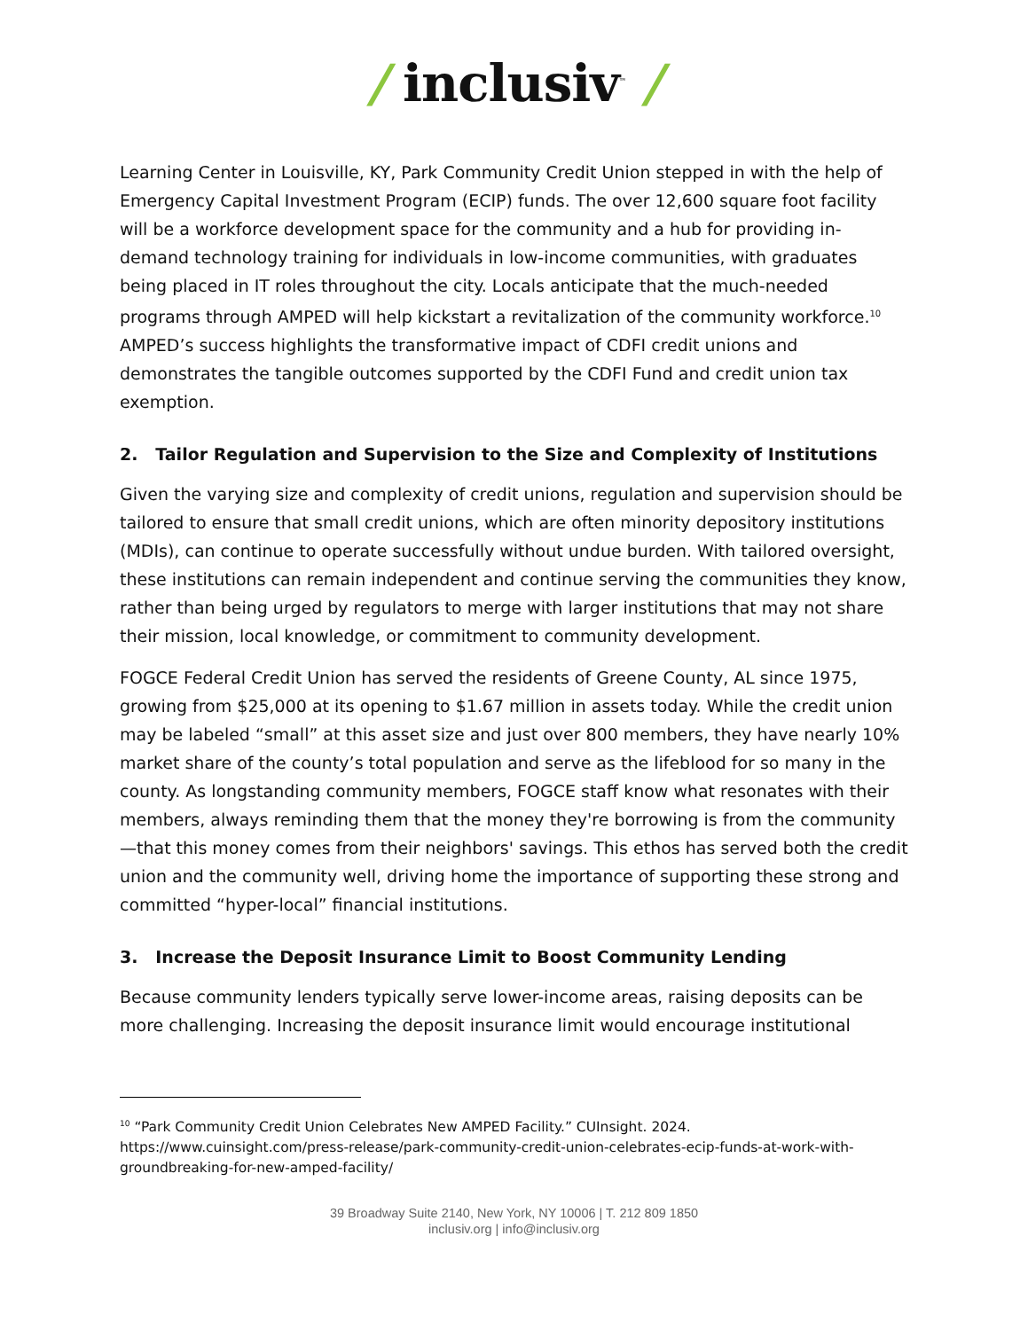/ inclusiv<sup>™</sup> /
Learning Center in Louisville, KY, Park Community Credit Union stepped in with the help of Emergency Capital Investment Program (ECIP) funds. The over 12,600 square foot facility will be a workforce development space for the community and a hub for providing in-demand technology training for individuals in low-income communities, with graduates being placed in IT roles throughout the city. Locals anticipate that the much-needed programs through AMPED will help kickstart a revitalization of the community workforce.<sup>10</sup> AMPED’s success highlights the transformative impact of CDFI credit unions and demonstrates the tangible outcomes supported by the CDFI Fund and credit union tax exemption.
2. Tailor Regulation and Supervision to the Size and Complexity of Institutions
Given the varying size and complexity of credit unions, regulation and supervision should be tailored to ensure that small credit unions, which are often minority depository institutions (MDIs), can continue to operate successfully without undue burden. With tailored oversight, these institutions can remain independent and continue serving the communities they know, rather than being urged by regulators to merge with larger institutions that may not share their mission, local knowledge, or commitment to community development.
FOGCE Federal Credit Union has served the residents of Greene County, AL since 1975, growing from $25,000 at its opening to $1.67 million in assets today. While the credit union may be labeled “small” at this asset size and just over 800 members, they have nearly 10% market share of the county’s total population and serve as the lifeblood for so many in the county. As longstanding community members, FOGCE staff know what resonates with their members, always reminding them that the money they're borrowing is from the community—that this money comes from their neighbors' savings. This ethos has served both the credit union and the community well, driving home the importance of supporting these strong and committed “hyper-local” financial institutions.
3. Increase the Deposit Insurance Limit to Boost Community Lending
Because community lenders typically serve lower-income areas, raising deposits can be more challenging. Increasing the deposit insurance limit would encourage institutional
<sup>10</sup> “Park Community Credit Union Celebrates New AMPED Facility.” CUInsight. 2024. https://www.cuinsight.com/press-release/park-community-credit-union-celebrates-ecip-funds-at-work-with-groundbreaking-for-new-amped-facility/
39 Broadway Suite 2140, New York, NY 10006 | T. 212 809 1850
inclusiv.org | info@inclusiv.org